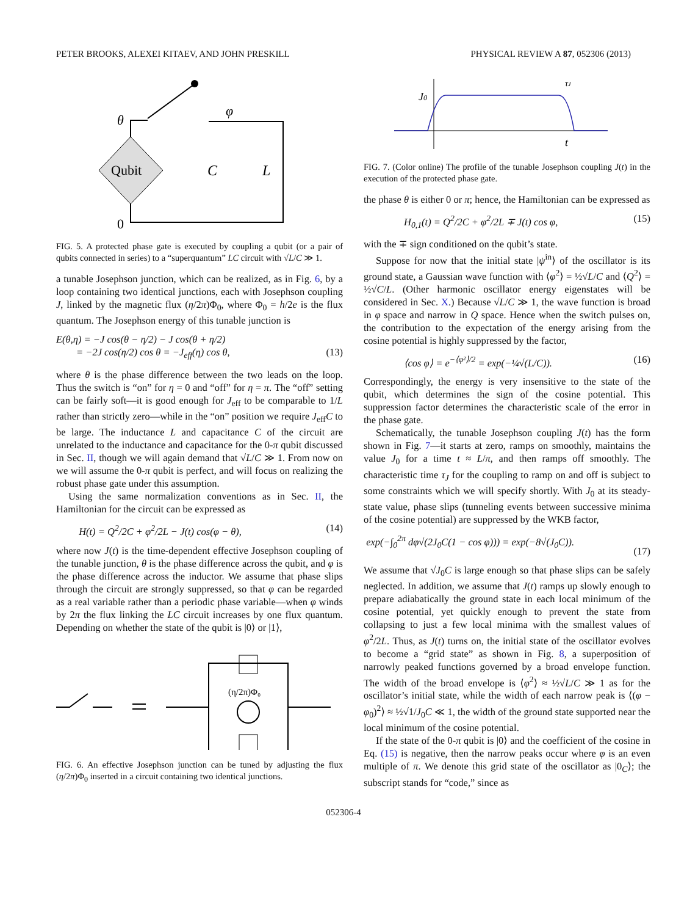PETER BROOKS, ALEXEI KITAEV, AND JOHN PRESKILL PHYSICAL REVIEW A 87, 052306 (2013)
θ
0
Qubit
φ
C
L
FIG. 5. A protected phase gate is executed by coupling a qubit (or a pair of qubits connected in series) to a “superquantum” LC circuit with √L/C ≫ 1.
a tunable Josephson junction, which can be realized, as in Fig. 6, by a loop containing two identical junctions, each with Josephson coupling J, linked by the magnetic flux (η/2π)Φ<sub>0</sub>, where Φ<sub>0</sub> = h/2e is the flux quantum. The Josephson energy of this tunable junction is
E(θ,η) = −J cos(θ − η/2) − J cos(θ + η/2)
= −2J cos(η/2) cos θ = −J<sub>eff</sub>(η) cos θ,
(13)
where θ is the phase difference between the two leads on the loop. Thus the switch is “on” for η = 0 and “off” for η = π. The “off” setting can be fairly soft—it is good enough for J<sub>eff</sub> to be comparable to 1/L rather than strictly zero—while in the “on” position we require J<sub>eff</sub>C to be large. The inductance L and capacitance C of the circuit are unrelated to the inductance and capacitance for the 0-π qubit discussed in Sec. II, though we will again demand that √L/C ≫ 1. From now on we will assume the 0-π qubit is perfect, and will focus on realizing the robust phase gate under this assumption.
Using the same normalization conventions as in Sec. II, the Hamiltonian for the circuit can be expressed as
H(t) = Q<sup>2</sup>/2C + φ<sup>2</sup>/2L − J(t) cos(φ − θ), (14)
where now J(t) is the time-dependent effective Josephson coupling of the tunable junction, θ is the phase difference across the qubit, and φ is the phase difference across the inductor. We assume that phase slips through the circuit are strongly suppressed, so that φ can be regarded as a real variable rather than a periodic phase variable—when φ winds by 2π the flux linking the LC circuit increases by one flux quantum. Depending on whether the state of the qubit is |0⟩ or |1⟩,
(η/2π)Φ₀
FIG. 6. An effective Josephson junction can be tuned by adjusting the flux (η/2π)Φ<sub>0</sub> inserted in a circuit containing two identical junctions.
J0
t
τJ
FIG. 7. (Color online) The profile of the tunable Josephson coupling J(t) in the execution of the protected phase gate.
the phase θ is either 0 or π; hence, the Hamiltonian can be expressed as
H<sub>0,1</sub>(t) = Q<sup>2</sup>/2C + φ<sup>2</sup>/2L ∓ J(t) cos φ, (15)
with the ∓ sign conditioned on the qubit’s state.
Suppose for now that the initial state |ψ<sup>in</sup>⟩ of the oscillator is its ground state, a Gaussian wave function with ⟨φ<sup>2</sup>⟩ = ½√L/C and ⟨Q<sup>2</sup>⟩ = ½√C/L. (Other harmonic oscillator energy eigenstates will be considered in Sec. X.) Because √L/C ≫ 1, the wave function is broad in φ space and narrow in Q space. Hence when the switch pulses on, the contribution to the expectation of the energy arising from the cosine potential is highly suppressed by the factor,
⟨cos φ⟩ = e<sup>−⟨φ²⟩/2</sup> = exp(−¼√(L/C)). (16)
Correspondingly, the energy is very insensitive to the state of the qubit, which determines the sign of the cosine potential. This suppression factor determines the characteristic scale of the error in the phase gate.
Schematically, the tunable Josephson coupling J(t) has the form shown in Fig. 7—it starts at zero, ramps on smoothly, maintains the value J<sub>0</sub> for a time t ≈ L/π, and then ramps off smoothly. The characteristic time τ<sub>J</sub> for the coupling to ramp on and off is subject to some constraints which we will specify shortly. With J<sub>0</sub> at its steady-state value, phase slips (tunneling events between successive minima of the cosine potential) are suppressed by the WKB factor,
exp(−∫<sub>0</sub><sup>2π</sup> dφ√(2J<sub>0</sub>C(1 − cos φ))) = exp(−8√(J<sub>0</sub>C)).
(17)
We assume that √J<sub>0</sub>C is large enough so that phase slips can be safely neglected. In addition, we assume that J(t) ramps up slowly enough to prepare adiabatically the ground state in each local minimum of the cosine potential, yet quickly enough to prevent the state from collapsing to just a few local minima with the smallest values of φ<sup>2</sup>/2L. Thus, as J(t) turns on, the initial state of the oscillator evolves to become a “grid state” as shown in Fig. 8, a superposition of narrowly peaked functions governed by a broad envelope function. The width of the broad envelope is ⟨φ<sup>2</sup>⟩ ≈ ½√L/C ≫ 1 as for the oscillator’s initial state, while the width of each narrow peak is ⟨(φ − φ<sub>0</sub>)<sup>2</sup>⟩ ≈ ½√1/J<sub>0</sub>C ≪ 1, the width of the ground state supported near the local minimum of the cosine potential.
If the state of the 0-π qubit is |0⟩ and the coefficient of the cosine in Eq. (15) is negative, then the narrow peaks occur where φ is an even multiple of π. We denote this grid state of the oscillator as |0<sub>C</sub>⟩; the subscript stands for “code,” since as
052306-4